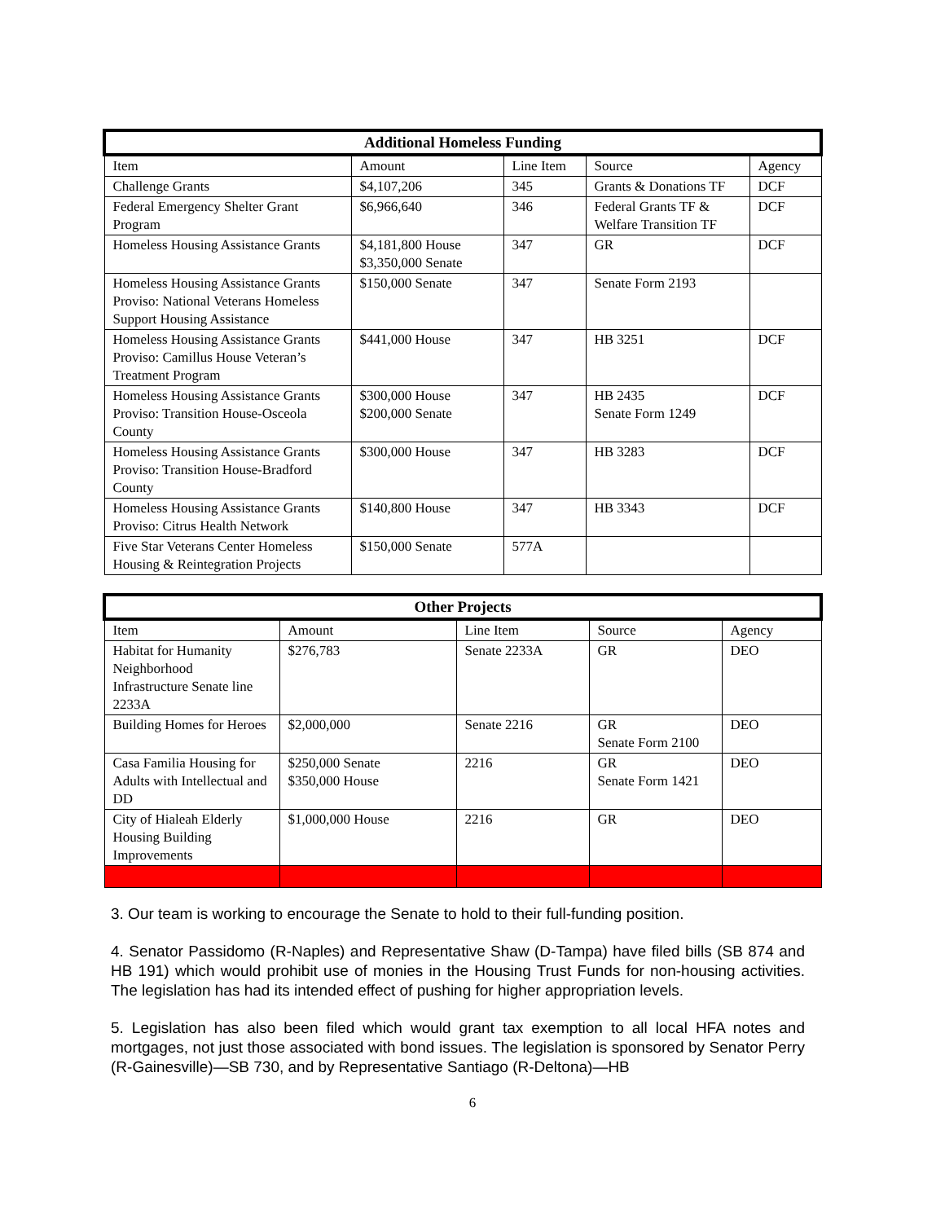| Additional Homeless Funding | | | | |
| --- | --- | --- | --- | --- |
| Item | Amount | Line Item | Source | Agency |
| Challenge Grants | $4,107,206 | 345 | Grants & Donations TF | DCF |
| Federal Emergency Shelter Grant Program | $6,966,640 | 346 | Federal Grants TF & Welfare Transition TF | DCF |
| Homeless Housing Assistance Grants | $4,181,800 House $3,350,000 Senate | 347 | GR | DCF |
| Homeless Housing Assistance Grants Proviso: National Veterans Homeless Support Housing Assistance | $150,000 Senate | 347 | Senate Form 2193 | |
| Homeless Housing Assistance Grants Proviso: Camillus House Veteran’s Treatment Program | $441,000 House | 347 | HB 3251 | DCF |
| Homeless Housing Assistance Grants Proviso: Transition House-Osceola County | $300,000 House $200,000 Senate | 347 | HB 2435 Senate Form 1249 | DCF |
| Homeless Housing Assistance Grants Proviso: Transition House-Bradford County | $300,000 House | 347 | HB 3283 | DCF |
| Homeless Housing Assistance Grants Proviso: Citrus Health Network | $140,800 House | 347 | HB 3343 | DCF |
| Five Star Veterans Center Homeless Housing & Reintegration Projects | $150,000 Senate | 577A | | |
| Other Projects | | | | |
| --- | --- | --- | --- | --- |
| Item | Amount | Line Item | Source | Agency |
| Habitat for Humanity Neighborhood Infrastructure Senate line 2233A | $276,783 | Senate 2233A | GR | DEO |
| Building Homes for Heroes | $2,000,000 | Senate 2216 | GR Senate Form 2100 | DEO |
| Casa Familia Housing for Adults with Intellectual and DD | $250,000 Senate $350,000 House | 2216 | GR Senate Form 1421 | DEO |
| City of Hialeah Elderly Housing Building Improvements | $1,000,000 House | 2216 | GR | DEO |
3. Our team is working to encourage the Senate to hold to their full-funding position.
4. Senator Passidomo (R-Naples) and Representative Shaw (D-Tampa) have filed bills (SB 874 and HB 191) which would prohibit use of monies in the Housing Trust Funds for non-housing activities. The legislation has had its intended effect of pushing for higher appropriation levels.
5. Legislation has also been filed which would grant tax exemption to all local HFA notes and mortgages, not just those associated with bond issues. The legislation is sponsored by Senator Perry (R-Gainesville)—SB 730, and by Representative Santiago (R-Deltona)—HB
6